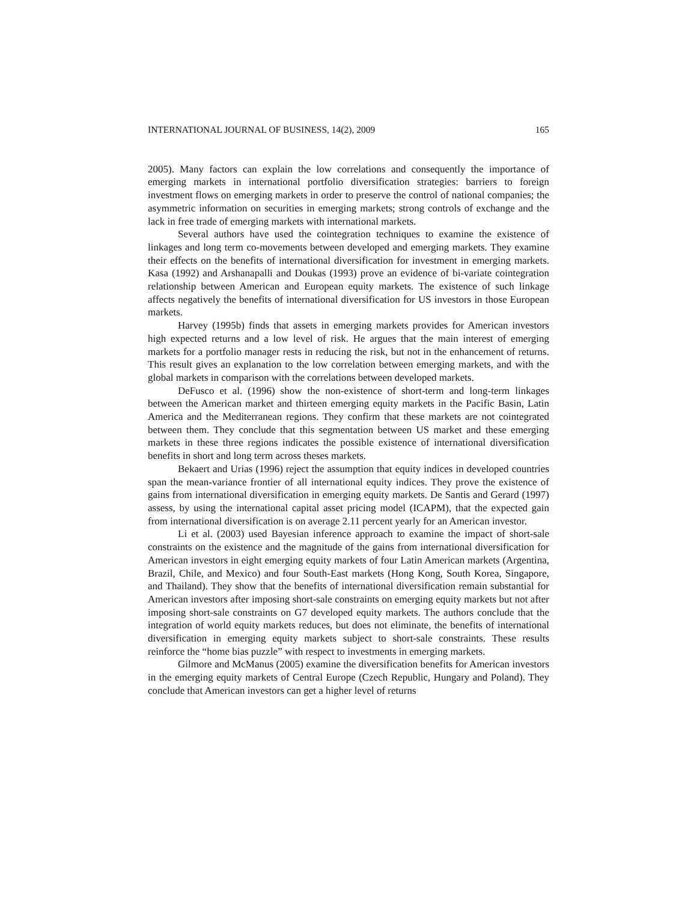INTERNATIONAL JOURNAL OF BUSINESS, 14(2), 2009 165
2005). Many factors can explain the low correlations and consequently the importance of emerging markets in international portfolio diversification strategies: barriers to foreign investment flows on emerging markets in order to preserve the control of national companies; the asymmetric information on securities in emerging markets; strong controls of exchange and the lack in free trade of emerging markets with international markets.
Several authors have used the cointegration techniques to examine the existence of linkages and long term co-movements between developed and emerging markets. They examine their effects on the benefits of international diversification for investment in emerging markets. Kasa (1992) and Arshanapalli and Doukas (1993) prove an evidence of bi-variate cointegration relationship between American and European equity markets. The existence of such linkage affects negatively the benefits of international diversification for US investors in those European markets.
Harvey (1995b) finds that assets in emerging markets provides for American investors high expected returns and a low level of risk. He argues that the main interest of emerging markets for a portfolio manager rests in reducing the risk, but not in the enhancement of returns. This result gives an explanation to the low correlation between emerging markets, and with the global markets in comparison with the correlations between developed markets.
DeFusco et al. (1996) show the non-existence of short-term and long-term linkages between the American market and thirteen emerging equity markets in the Pacific Basin, Latin America and the Mediterranean regions. They confirm that these markets are not cointegrated between them. They conclude that this segmentation between US market and these emerging markets in these three regions indicates the possible existence of international diversification benefits in short and long term across theses markets.
Bekaert and Urias (1996) reject the assumption that equity indices in developed countries span the mean-variance frontier of all international equity indices. They prove the existence of gains from international diversification in emerging equity markets. De Santis and Gerard (1997) assess, by using the international capital asset pricing model (ICAPM), that the expected gain from international diversification is on average 2.11 percent yearly for an American investor.
Li et al. (2003) used Bayesian inference approach to examine the impact of short-sale constraints on the existence and the magnitude of the gains from international diversification for American investors in eight emerging equity markets of four Latin American markets (Argentina, Brazil, Chile, and Mexico) and four South-East markets (Hong Kong, South Korea, Singapore, and Thailand). They show that the benefits of international diversification remain substantial for American investors after imposing short-sale constraints on emerging equity markets but not after imposing short-sale constraints on G7 developed equity markets. The authors conclude that the integration of world equity markets reduces, but does not eliminate, the benefits of international diversification in emerging equity markets subject to short-sale constraints. These results reinforce the “home bias puzzle” with respect to investments in emerging markets.
Gilmore and McManus (2005) examine the diversification benefits for American investors in the emerging equity markets of Central Europe (Czech Republic, Hungary and Poland). They conclude that American investors can get a higher level of returns